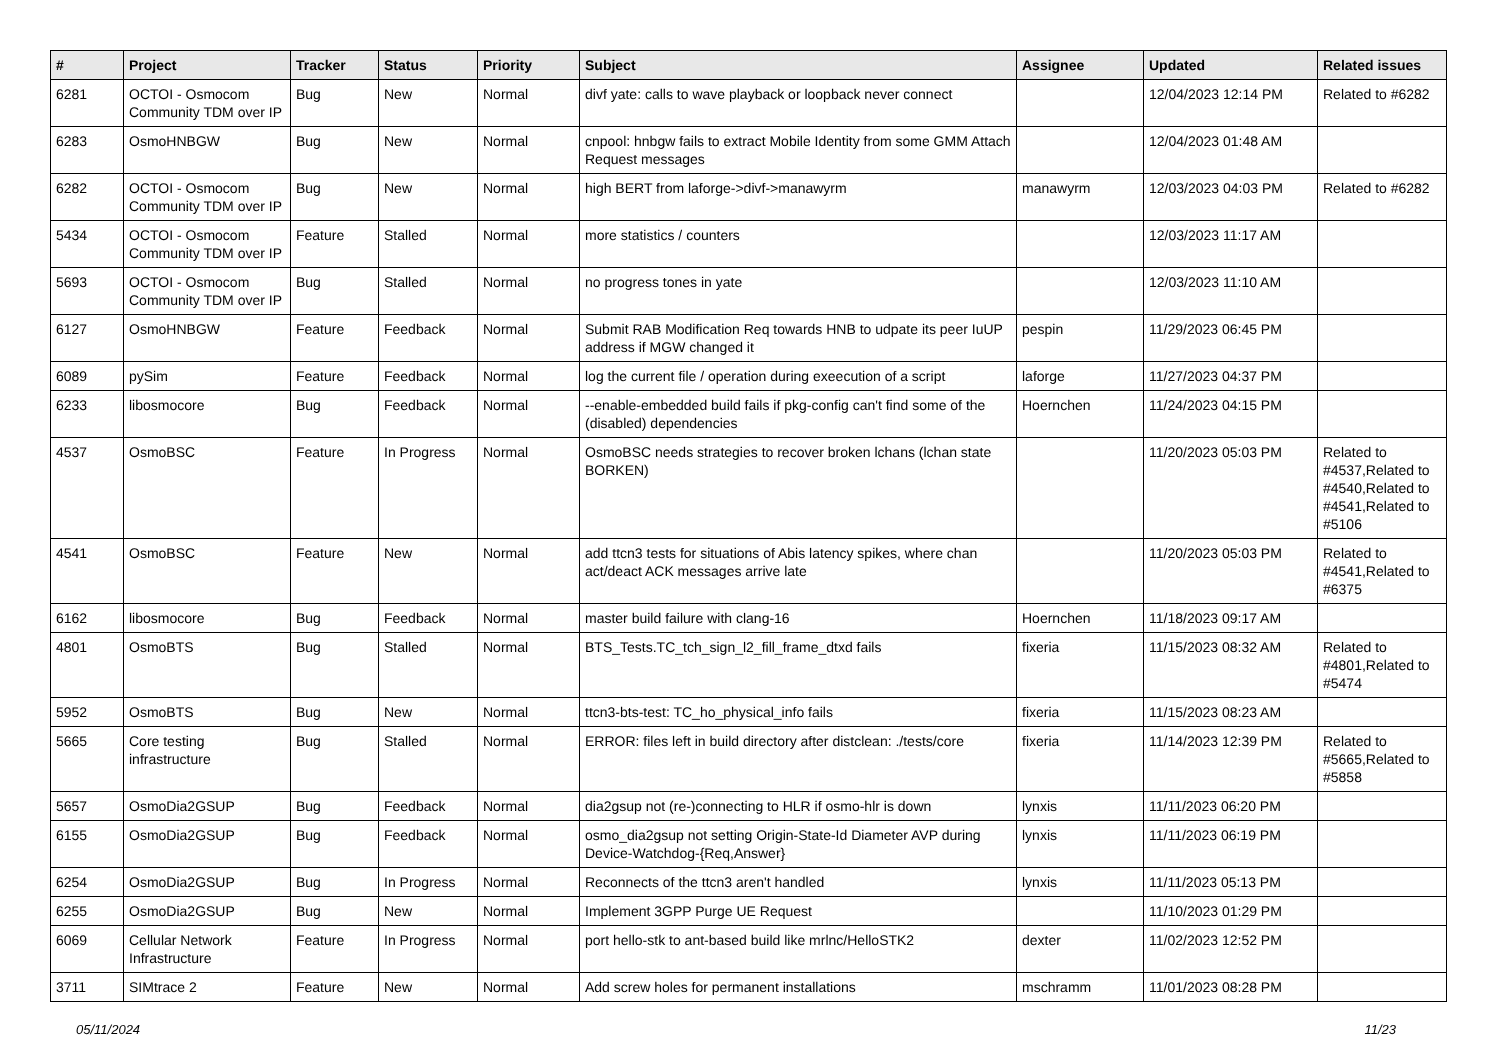| # | Project | Tracker | Status | Priority | Subject | Assignee | Updated | Related issues |
| --- | --- | --- | --- | --- | --- | --- | --- | --- |
| 6281 | OCTOI - Osmocom Community TDM over IP | Bug | New | Normal | divf yate: calls to wave playback or loopback never connect | | 12/04/2023 12:14 PM | Related to #6282 |
| 6283 | OsmoHNBGW | Bug | New | Normal | cnpool: hnbgw fails to extract Mobile Identity from some GMM Attach Request messages | | 12/04/2023 01:48 AM | |
| 6282 | OCTOI - Osmocom Community TDM over IP | Bug | New | Normal | high BERT from laforge->divf->manawyrm | manawyrm | 12/03/2023 04:03 PM | Related to #6282 |
| 5434 | OCTOI - Osmocom Community TDM over IP | Feature | Stalled | Normal | more statistics / counters | | 12/03/2023 11:17 AM | |
| 5693 | OCTOI - Osmocom Community TDM over IP | Bug | Stalled | Normal | no progress tones in yate | | 12/03/2023 11:10 AM | |
| 6127 | OsmoHNBGW | Feature | Feedback | Normal | Submit RAB Modification Req towards HNB to udpate its peer IuUP address if MGW changed it | pespin | 11/29/2023 06:45 PM | |
| 6089 | pySim | Feature | Feedback | Normal | log the current file / operation during exeecution of a script | laforge | 11/27/2023 04:37 PM | |
| 6233 | libosmocore | Bug | Feedback | Normal | --enable-embedded build fails if pkg-config can't find some of the (disabled) dependencies | Hoernchen | 11/24/2023 04:15 PM | |
| 4537 | OsmoBSC | Feature | In Progress | Normal | OsmoBSC needs strategies to recover broken lchans (lchan state BORKEN) | | 11/20/2023 05:03 PM | Related to #4537,Related to #4540,Related to #4541,Related to #5106 |
| 4541 | OsmoBSC | Feature | New | Normal | add ttcn3 tests for situations of Abis latency spikes, where chan act/deact ACK messages arrive late | | 11/20/2023 05:03 PM | Related to #4541,Related to #6375 |
| 6162 | libosmocore | Bug | Feedback | Normal | master build failure with clang-16 | Hoernchen | 11/18/2023 09:17 AM | |
| 4801 | OsmoBTS | Bug | Stalled | Normal | BTS_Tests.TC_tch_sign_l2_fill_frame_dtxd fails | fixeria | 11/15/2023 08:32 AM | Related to #4801,Related to #5474 |
| 5952 | OsmoBTS | Bug | New | Normal | ttcn3-bts-test: TC_ho_physical_info fails | fixeria | 11/15/2023 08:23 AM | |
| 5665 | Core testing infrastructure | Bug | Stalled | Normal | ERROR: files left in build directory after distclean: ./tests/core | fixeria | 11/14/2023 12:39 PM | Related to #5665,Related to #5858 |
| 5657 | OsmoDia2GSUP | Bug | Feedback | Normal | dia2gsup not (re-)connecting to HLR if osmo-hlr is down | lynxis | 11/11/2023 06:20 PM | |
| 6155 | OsmoDia2GSUP | Bug | Feedback | Normal | osmo_dia2gsup not setting Origin-State-Id Diameter AVP during Device-Watchdog-{Req,Answer} | lynxis | 11/11/2023 06:19 PM | |
| 6254 | OsmoDia2GSUP | Bug | In Progress | Normal | Reconnects of the ttcn3 aren't handled | lynxis | 11/11/2023 05:13 PM | |
| 6255 | OsmoDia2GSUP | Bug | New | Normal | Implement 3GPP Purge UE Request | | 11/10/2023 01:29 PM | |
| 6069 | Cellular Network Infrastructure | Feature | In Progress | Normal | port hello-stk to ant-based build like mrlnc/HelloSTK2 | dexter | 11/02/2023 12:52 PM | |
| 3711 | SIMtrace 2 | Feature | New | Normal | Add screw holes for permanent installations | mschramm | 11/01/2023 08:28 PM | |
05/11/2024 11/23